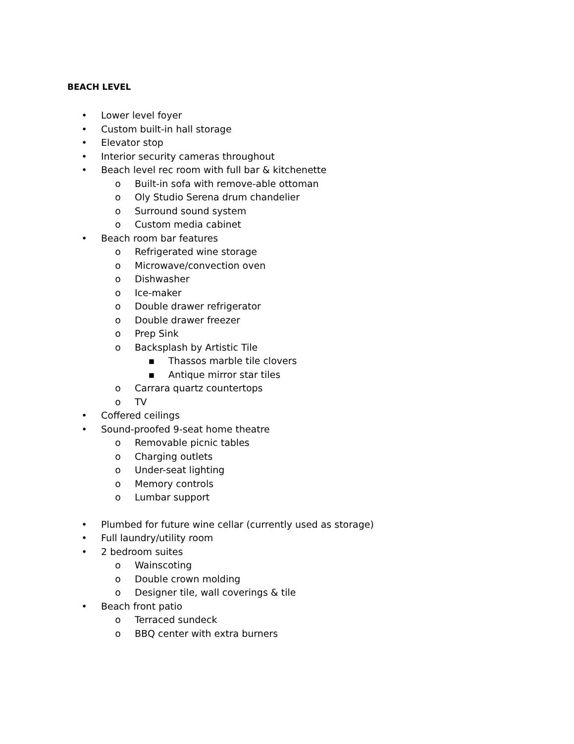BEACH LEVEL
• Lower level foyer
• Custom built-in hall storage
• Elevator stop
• Interior security cameras throughout
• Beach level rec room with full bar & kitchenette
o Built-in sofa with remove-able ottoman
o Oly Studio Serena drum chandelier
o Surround sound system
o Custom media cabinet
• Beach room bar features
o Refrigerated wine storage
o Microwave/convection oven
o Dishwasher
o Ice-maker
o Double drawer refrigerator
o Double drawer freezer
o Prep Sink
o Backsplash by Artistic Tile
▪ Thassos marble tile clovers
▪ Antique mirror star tiles
o Carrara quartz countertops
o TV
• Coffered ceilings
• Sound-proofed 9-seat home theatre
o Removable picnic tables
o Charging outlets
o Under-seat lighting
o Memory controls
o Lumbar support
• Plumbed for future wine cellar (currently used as storage)
• Full laundry/utility room
• 2 bedroom suites
o Wainscoting
o Double crown molding
o Designer tile, wall coverings & tile
• Beach front patio
o Terraced sundeck
o BBQ center with extra burners